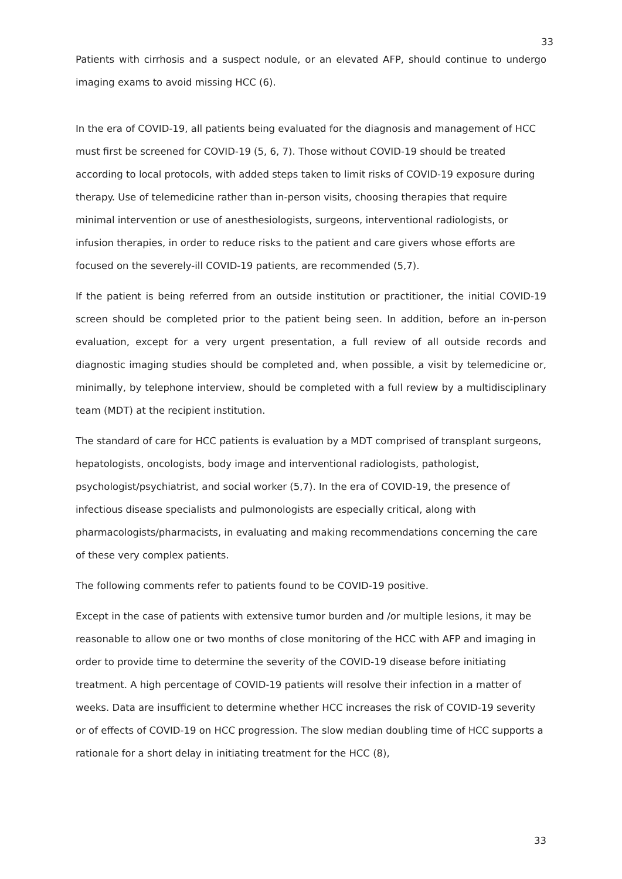33
Patients with cirrhosis and a suspect nodule, or an elevated AFP, should continue to undergo imaging exams to avoid missing HCC (6).
In the era of COVID-19, all patients being evaluated for the diagnosis and management of HCC must first be screened for COVID-19 (5, 6, 7). Those without COVID-19 should be treated according to local protocols, with added steps taken to limit risks of COVID-19 exposure during therapy. Use of telemedicine rather than in-person visits, choosing therapies that require minimal intervention or use of anesthesiologists, surgeons, interventional radiologists, or infusion therapies, in order to reduce risks to the patient and care givers whose efforts are focused on the severely-ill COVID-19 patients, are recommended (5,7).
If the patient is being referred from an outside institution or practitioner, the initial COVID-19 screen should be completed prior to the patient being seen. In addition, before an in-person evaluation, except for a very urgent presentation, a full review of all outside records and diagnostic imaging studies should be completed and, when possible, a visit by telemedicine or, minimally, by telephone interview, should be completed with a full review by a multidisciplinary team (MDT) at the recipient institution.
The standard of care for HCC patients is evaluation by a MDT comprised of transplant surgeons, hepatologists, oncologists, body image and interventional radiologists, pathologist, psychologist/psychiatrist, and social worker (5,7). In the era of COVID-19, the presence of infectious disease specialists and pulmonologists are especially critical, along with pharmacologists/pharmacists, in evaluating and making recommendations concerning the care of these very complex patients.
The following comments refer to patients found to be COVID-19 positive.
Except in the case of patients with extensive tumor burden and /or multiple lesions, it may be reasonable to allow one or two months of close monitoring of the HCC with AFP and imaging in order to provide time to determine the severity of the COVID-19 disease before initiating treatment. A high percentage of COVID-19 patients will resolve their infection in a matter of weeks. Data are insufficient to determine whether HCC increases the risk of COVID-19 severity or of effects of COVID-19 on HCC progression. The slow median doubling time of HCC supports a rationale for a short delay in initiating treatment for the HCC (8),
33